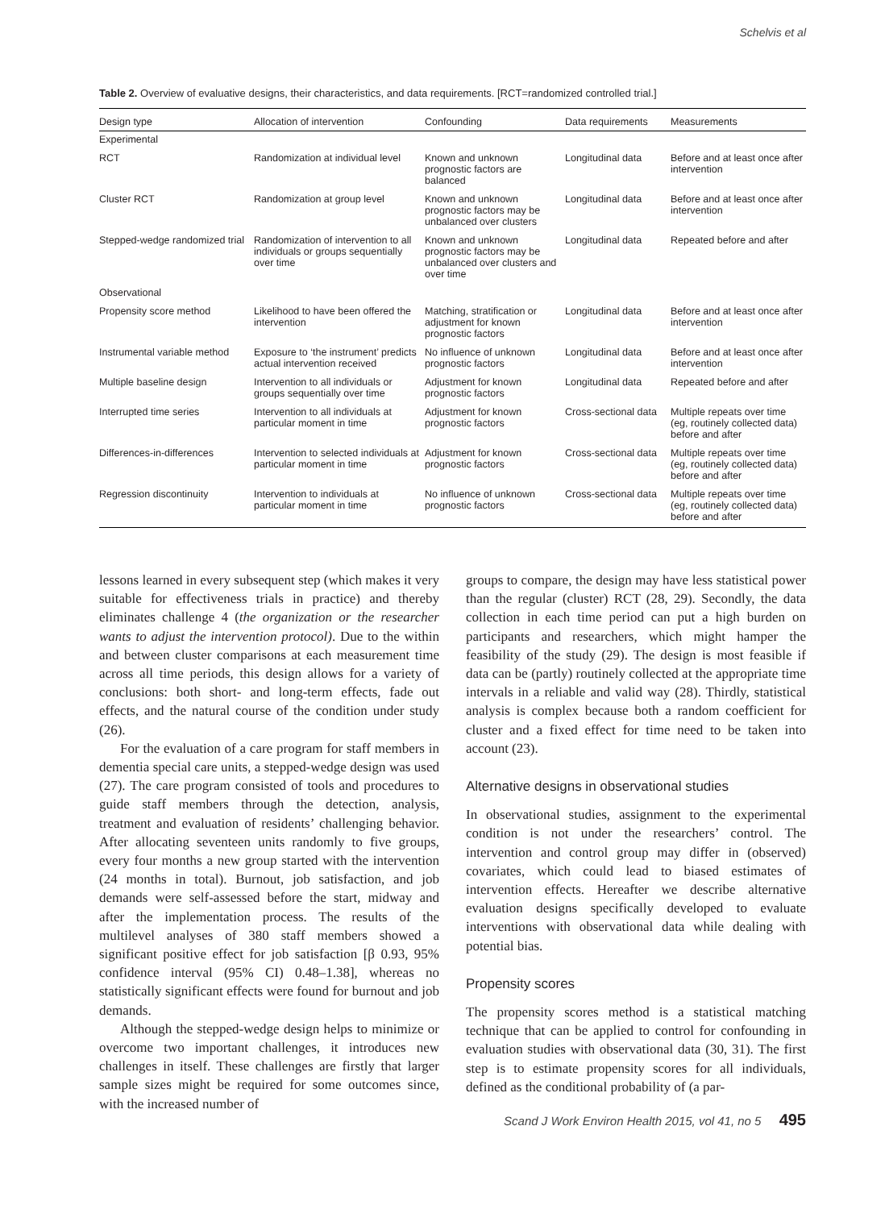Schelvis et al
Table 2. Overview of evaluative designs, their characteristics, and data requirements. [RCT=randomized controlled trial.]
| Design type | Allocation of intervention | Confounding | Data requirements | Measurements |
| --- | --- | --- | --- | --- |
| Experimental | | | | |
| RCT | Randomization at individual level | Known and unknown prognostic factors are balanced | Longitudinal data | Before and at least once after intervention |
| Cluster RCT | Randomization at group level | Known and unknown prognostic factors may be unbalanced over clusters | Longitudinal data | Before and at least once after intervention |
| Stepped-wedge randomized trial | Randomization of intervention to all individuals or groups sequentially over time | Known and unknown prognostic factors may be unbalanced over clusters and over time | Longitudinal data | Repeated before and after |
| Observational | | | | |
| Propensity score method | Likelihood to have been offered the intervention | Matching, stratification or adjustment for known prognostic factors | Longitudinal data | Before and at least once after intervention |
| Instrumental variable method | Exposure to ‘the instrument’ predicts actual intervention received | No influence of unknown prognostic factors | Longitudinal data | Before and at least once after intervention |
| Multiple baseline design | Intervention to all individuals or groups sequentially over time | Adjustment for known prognostic factors | Longitudinal data | Repeated before and after |
| Interrupted time series | Intervention to all individuals at particular moment in time | Adjustment for known prognostic factors | Cross-sectional data | Multiple repeats over time (eg, routinely collected data) before and after |
| Differences-in-differences | Intervention to selected individuals at particular moment in time | Adjustment for known prognostic factors | Cross-sectional data | Multiple repeats over time (eg, routinely collected data) before and after |
| Regression discontinuity | Intervention to individuals at particular moment in time | No influence of unknown prognostic factors | Cross-sectional data | Multiple repeats over time (eg, routinely collected data) before and after |
lessons learned in every subsequent step (which makes it very suitable for effectiveness trials in practice) and thereby eliminates challenge 4 (the organization or the researcher wants to adjust the intervention protocol). Due to the within and between cluster comparisons at each measurement time across all time periods, this design allows for a variety of conclusions: both short- and long-term effects, fade out effects, and the natural course of the condition under study (26).
For the evaluation of a care program for staff members in dementia special care units, a stepped-wedge design was used (27). The care program consisted of tools and procedures to guide staff members through the detection, analysis, treatment and evaluation of residents’ challenging behavior. After allocating seventeen units randomly to five groups, every four months a new group started with the intervention (24 months in total). Burnout, job satisfaction, and job demands were self-assessed before the start, midway and after the implementation process. The results of the multilevel analyses of 380 staff members showed a significant positive effect for job satisfaction [β 0.93, 95% confidence interval (95% CI) 0.48–1.38], whereas no statistically significant effects were found for burnout and job demands.
Although the stepped-wedge design helps to minimize or overcome two important challenges, it introduces new challenges in itself. These challenges are firstly that larger sample sizes might be required for some outcomes since, with the increased number of
groups to compare, the design may have less statistical power than the regular (cluster) RCT (28, 29). Secondly, the data collection in each time period can put a high burden on participants and researchers, which might hamper the feasibility of the study (29). The design is most feasible if data can be (partly) routinely collected at the appropriate time intervals in a reliable and valid way (28). Thirdly, statistical analysis is complex because both a random coefficient for cluster and a fixed effect for time need to be taken into account (23).
Alternative designs in observational studies
In observational studies, assignment to the experimental condition is not under the researchers’ control. The intervention and control group may differ in (observed) covariates, which could lead to biased estimates of intervention effects. Hereafter we describe alternative evaluation designs specifically developed to evaluate interventions with observational data while dealing with potential bias.
Propensity scores
The propensity scores method is a statistical matching technique that can be applied to control for confounding in evaluation studies with observational data (30, 31). The first step is to estimate propensity scores for all individuals, defined as the conditional probability of (a par-
Scand J Work Environ Health 2015, vol 41, no 5 495